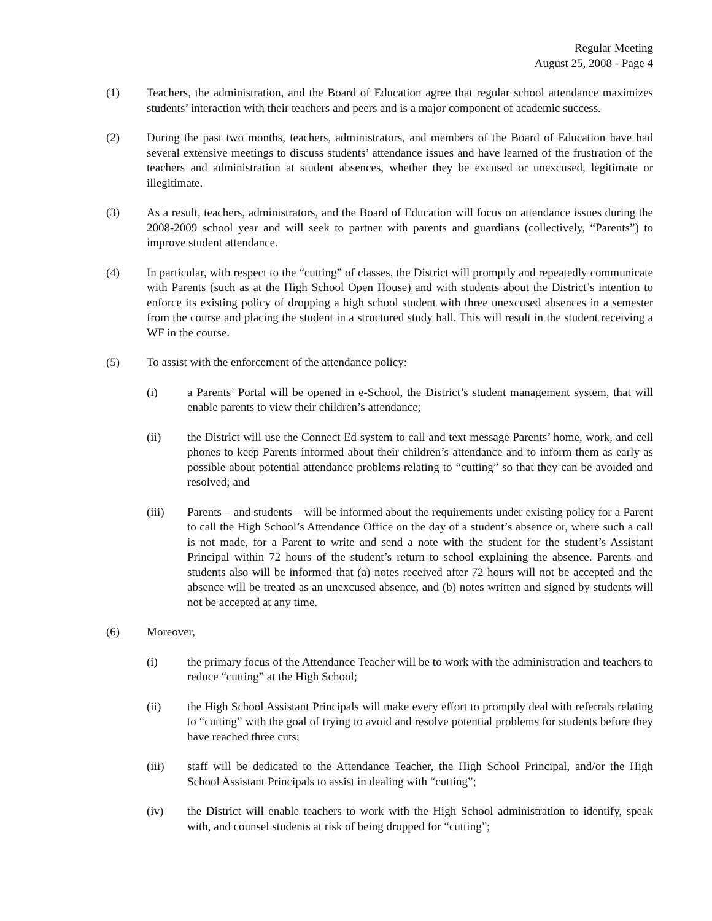Regular Meeting
August 25, 2008 - Page 4
(1) Teachers, the administration, and the Board of Education agree that regular school attendance maximizes students’ interaction with their teachers and peers and is a major component of academic success.
(2) During the past two months, teachers, administrators, and members of the Board of Education have had several extensive meetings to discuss students’ attendance issues and have learned of the frustration of the teachers and administration at student absences, whether they be excused or unexcused, legitimate or illegitimate.
(3) As a result, teachers, administrators, and the Board of Education will focus on attendance issues during the 2008-2009 school year and will seek to partner with parents and guardians (collectively, “Parents”) to improve student attendance.
(4) In particular, with respect to the “cutting” of classes, the District will promptly and repeatedly communicate with Parents (such as at the High School Open House) and with students about the District’s intention to enforce its existing policy of dropping a high school student with three unexcused absences in a semester from the course and placing the student in a structured study hall. This will result in the student receiving a WF in the course.
(5) To assist with the enforcement of the attendance policy:
(i) a Parents’ Portal will be opened in e-School, the District’s student management system, that will enable parents to view their children’s attendance;
(ii) the District will use the Connect Ed system to call and text message Parents’ home, work, and cell phones to keep Parents informed about their children’s attendance and to inform them as early as possible about potential attendance problems relating to “cutting” so that they can be avoided and resolved; and
(iii) Parents – and students – will be informed about the requirements under existing policy for a Parent to call the High School’s Attendance Office on the day of a student’s absence or, where such a call is not made, for a Parent to write and send a note with the student for the student’s Assistant Principal within 72 hours of the student’s return to school explaining the absence. Parents and students also will be informed that (a) notes received after 72 hours will not be accepted and the absence will be treated as an unexcused absence, and (b) notes written and signed by students will not be accepted at any time.
(6) Moreover,
(i) the primary focus of the Attendance Teacher will be to work with the administration and teachers to reduce “cutting” at the High School;
(ii) the High School Assistant Principals will make every effort to promptly deal with referrals relating to “cutting” with the goal of trying to avoid and resolve potential problems for students before they have reached three cuts;
(iii) staff will be dedicated to the Attendance Teacher, the High School Principal, and/or the High School Assistant Principals to assist in dealing with “cutting”;
(iv) the District will enable teachers to work with the High School administration to identify, speak with, and counsel students at risk of being dropped for “cutting”;